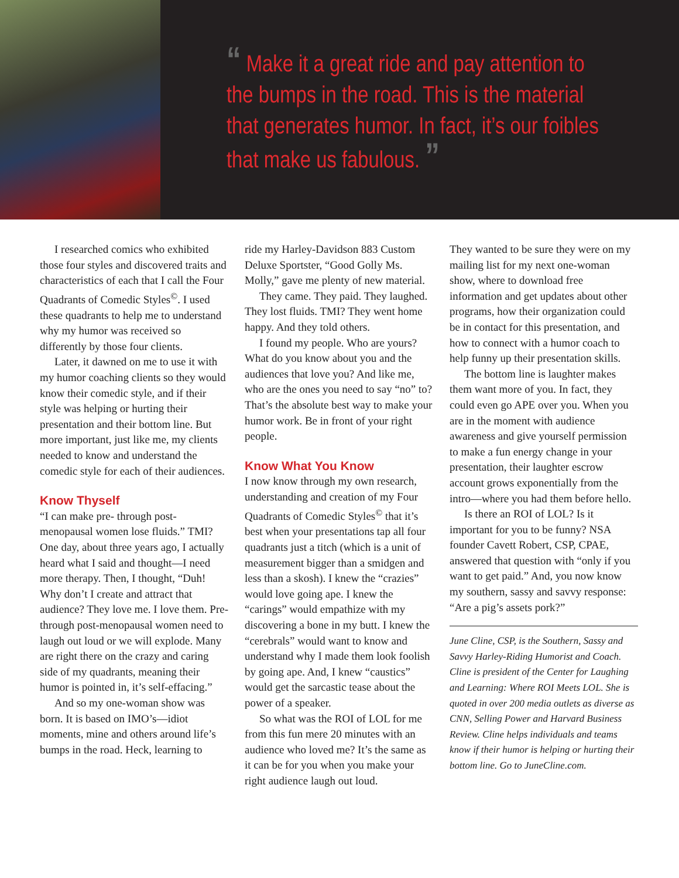“ Make it a great ride and pay attention to the bumps in the road. This is the material that generates humor. In fact, it’s our foibles that make us fabulous. ”
I researched comics who exhibited those four styles and discovered traits and characteristics of each that I call the Four Quadrants of Comedic Styles<sup>©</sup>. I used these quadrants to help me to understand why my humor was received so differently by those four clients.
Later, it dawned on me to use it with my humor coaching clients so they would know their comedic style, and if their style was helping or hurting their presentation and their bottom line. But more important, just like me, my clients needed to know and understand the comedic style for each of their audiences.
Know Thyself
“I can make pre- through post-menopausal women lose fluids.” TMI? One day, about three years ago, I actually heard what I said and thought—I need more therapy. Then, I thought, “Duh! Why don’t I create and attract that audience? They love me. I love them. Pre- through post-menopausal women need to laugh out loud or we will explode. Many are right there on the crazy and caring side of my quadrants, meaning their humor is pointed in, it’s self-effacing.”
And so my one-woman show was born. It is based on IMO’s—idiot moments, mine and others around life’s bumps in the road. Heck, learning to
ride my Harley-Davidson 883 Custom Deluxe Sportster, “Good Golly Ms. Molly,” gave me plenty of new material.
They came. They paid. They laughed. They lost fluids. TMI? They went home happy. And they told others.
I found my people. Who are yours? What do you know about you and the audiences that love you? And like me, who are the ones you need to say “no” to? That’s the absolute best way to make your humor work. Be in front of your right people.
Know What You Know
I now know through my own research, understanding and creation of my Four Quadrants of Comedic Styles<sup>©</sup> that it’s best when your presentations tap all four quadrants just a titch (which is a unit of measurement bigger than a smidgen and less than a skosh). I knew the “crazies” would love going ape. I knew the “carings” would empathize with my discovering a bone in my butt. I knew the “cerebrals” would want to know and understand why I made them look foolish by going ape. And, I knew “caustics” would get the sarcastic tease about the power of a speaker.
So what was the ROI of LOL for me from this fun mere 20 minutes with an audience who loved me? It’s the same as it can be for you when you make your right audience laugh out loud.
They wanted to be sure they were on my mailing list for my next one-woman show, where to download free information and get updates about other programs, how their organization could be in contact for this presentation, and how to connect with a humor coach to help funny up their presentation skills.
The bottom line is laughter makes them want more of you. In fact, they could even go APE over you. When you are in the moment with audience awareness and give yourself permission to make a fun energy change in your presentation, their laughter escrow account grows exponentially from the intro—where you had them before hello.
Is there an ROI of LOL? Is it important for you to be funny? NSA founder Cavett Robert, CSP, CPAE, answered that question with “only if you want to get paid.” And, you now know my southern, sassy and savvy response: “Are a pig’s assets pork?”
June Cline, CSP, is the Southern, Sassy and Savvy Harley-Riding Humorist and Coach. Cline is president of the Center for Laughing and Learning: Where ROI Meets LOL. She is quoted in over 200 media outlets as diverse as CNN, Selling Power and Harvard Business Review. Cline helps individuals and teams know if their humor is helping or hurting their bottom line. Go to JuneCline.com.